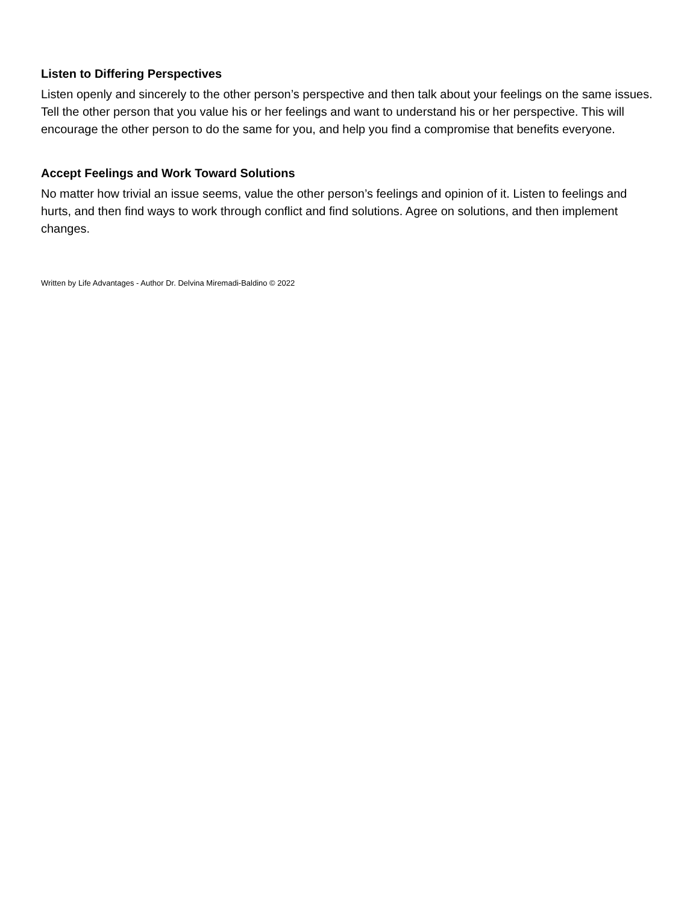Listen to Differing Perspectives
Listen openly and sincerely to the other person’s perspective and then talk about your feelings on the same issues. Tell the other person that you value his or her feelings and want to understand his or her perspective. This will encourage the other person to do the same for you, and help you find a compromise that benefits everyone.
Accept Feelings and Work Toward Solutions
No matter how trivial an issue seems, value the other person’s feelings and opinion of it. Listen to feelings and hurts, and then find ways to work through conflict and find solutions. Agree on solutions, and then implement changes.
Written by Life Advantages - Author Dr. Delvina Miremadi-Baldino © 2022